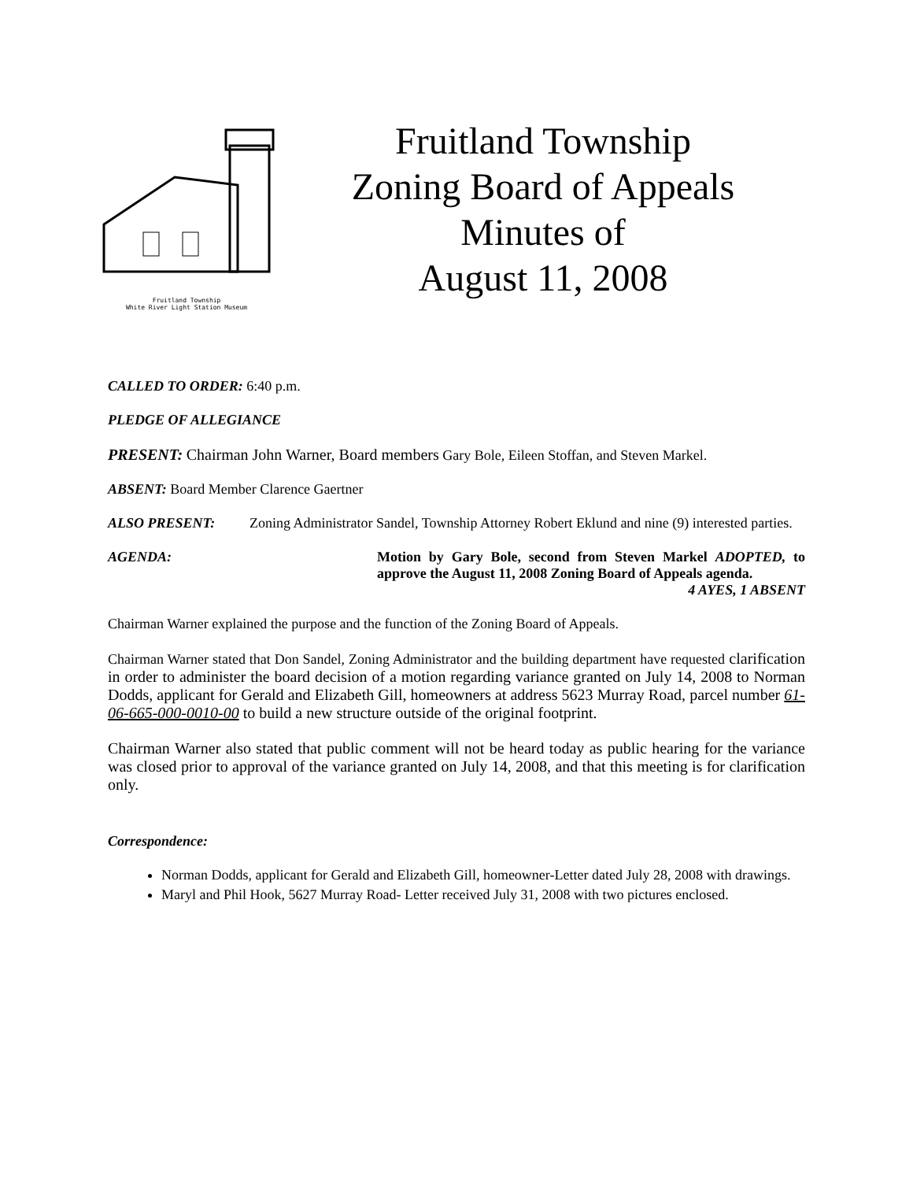Fruitland Township
White River Light Station Museum
Fruitland Township
Zoning Board of Appeals
Minutes of
August 11, 2008
CALLED TO ORDER: 6:40 p.m.
PLEDGE OF ALLEGIANCE
PRESENT: Chairman John Warner, Board members Gary Bole, Eileen Stoffan, and Steven Markel.
ABSENT: Board Member Clarence Gaertner
ALSO PRESENT: Zoning Administrator Sandel, Township Attorney Robert Eklund and nine (9) interested parties.
AGENDA: Motion by Gary Bole, second from Steven Markel ADOPTED, to approve the August 11, 2008 Zoning Board of Appeals agenda.
4 AYES, 1 ABSENT
Chairman Warner explained the purpose and the function of the Zoning Board of Appeals.
Chairman Warner stated that Don Sandel, Zoning Administrator and the building department have requested clarification in order to administer the board decision of a motion regarding variance granted on July 14, 2008 to Norman Dodds, applicant for Gerald and Elizabeth Gill, homeowners at address 5623 Murray Road, parcel number 61-06-665-000-0010-00 to build a new structure outside of the original footprint.
Chairman Warner also stated that public comment will not be heard today as public hearing for the variance was closed prior to approval of the variance granted on July 14, 2008, and that this meeting is for clarification only.
Correspondence:
Norman Dodds, applicant for Gerald and Elizabeth Gill, homeowner-Letter dated July 28, 2008 with drawings.
Maryl and Phil Hook, 5627 Murray Road- Letter received July 31, 2008 with two pictures enclosed.